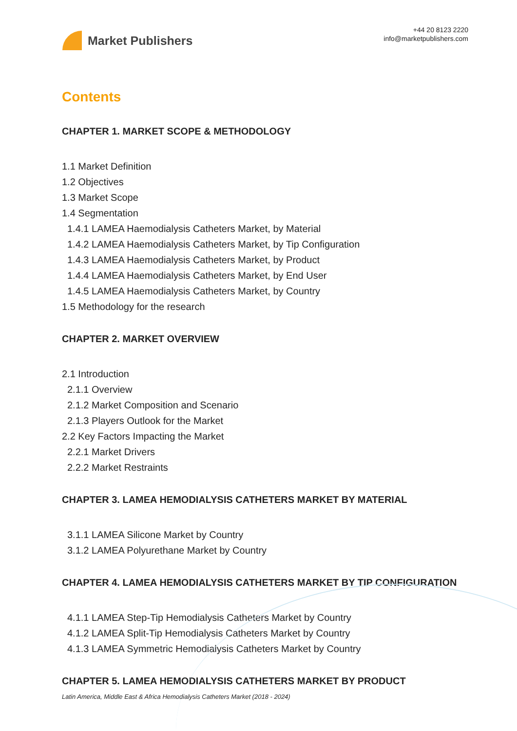Market Publishers
+44 20 8123 2220
info@marketpublishers.com
Contents
CHAPTER 1. MARKET SCOPE & METHODOLOGY
1.1 Market Definition
1.2 Objectives
1.3 Market Scope
1.4 Segmentation
1.4.1 LAMEA Haemodialysis Catheters Market, by Material
1.4.2 LAMEA Haemodialysis Catheters Market, by Tip Configuration
1.4.3 LAMEA Haemodialysis Catheters Market, by Product
1.4.4 LAMEA Haemodialysis Catheters Market, by End User
1.4.5 LAMEA Haemodialysis Catheters Market, by Country
1.5 Methodology for the research
CHAPTER 2. MARKET OVERVIEW
2.1 Introduction
2.1.1 Overview
2.1.2 Market Composition and Scenario
2.1.3 Players Outlook for the Market
2.2 Key Factors Impacting the Market
2.2.1 Market Drivers
2.2.2 Market Restraints
CHAPTER 3. LAMEA HEMODIALYSIS CATHETERS MARKET BY MATERIAL
3.1.1 LAMEA Silicone Market by Country
3.1.2 LAMEA Polyurethane Market by Country
CHAPTER 4. LAMEA HEMODIALYSIS CATHETERS MARKET BY TIP CONFIGURATION
4.1.1 LAMEA Step-Tip Hemodialysis Catheters Market by Country
4.1.2 LAMEA Split-Tip Hemodialysis Catheters Market by Country
4.1.3 LAMEA Symmetric Hemodialysis Catheters Market by Country
CHAPTER 5. LAMEA HEMODIALYSIS CATHETERS MARKET BY PRODUCT
Latin America, Middle East & Africa Hemodialysis Catheters Market (2018 - 2024)